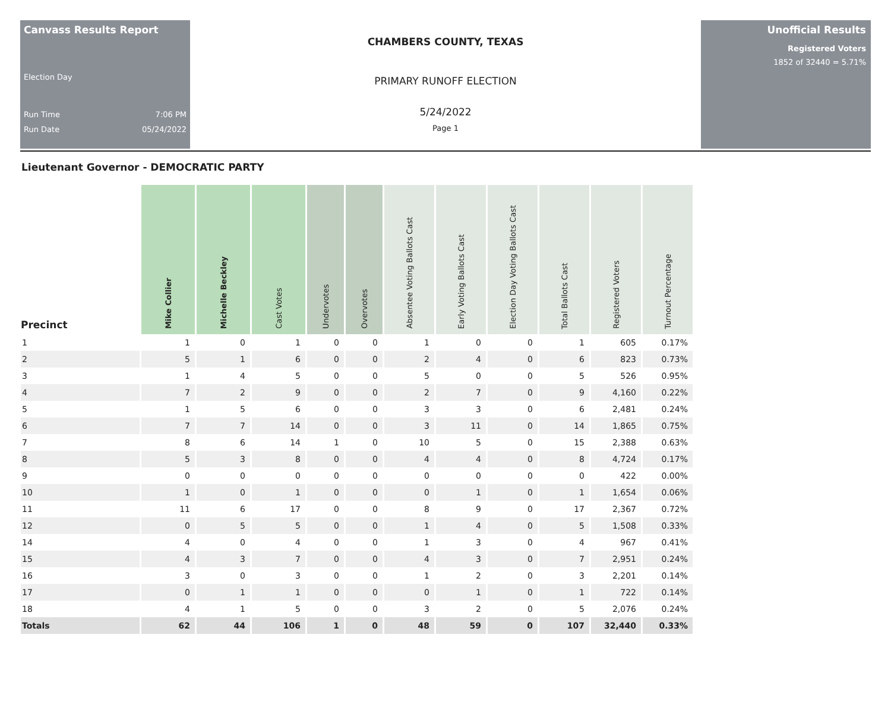Canvass Results Report
Election Day
Run Time 7:06 PM
Run Date 05/24/2022
CHAMBERS COUNTY, TEXAS
PRIMARY RUNOFF ELECTION
5/24/2022
Page 1
Unofficial Results
Registered Voters
1852 of 32440 = 5.71%
Lieutenant Governor - DEMOCRATIC PARTY
| Precinct | Mike Collier | Michelle Beckley | Cast Votes | Undervotes | Overvotes | Absentee Voting Ballots Cast | Early Voting Ballots Cast | Election Day Voting Ballots Cast | Total Ballots Cast | Registered Voters | Turnout Percentage |
| --- | --- | --- | --- | --- | --- | --- | --- | --- | --- | --- | --- |
| 1 | 1 | 0 | 1 | 0 | 0 | 1 | 0 | 0 | 1 | 605 | 0.17% |
| 2 | 5 | 1 | 6 | 0 | 0 | 2 | 4 | 0 | 6 | 823 | 0.73% |
| 3 | 1 | 4 | 5 | 0 | 0 | 5 | 0 | 0 | 5 | 526 | 0.95% |
| 4 | 7 | 2 | 9 | 0 | 0 | 2 | 7 | 0 | 9 | 4,160 | 0.22% |
| 5 | 1 | 5 | 6 | 0 | 0 | 3 | 3 | 0 | 6 | 2,481 | 0.24% |
| 6 | 7 | 7 | 14 | 0 | 0 | 3 | 11 | 0 | 14 | 1,865 | 0.75% |
| 7 | 8 | 6 | 14 | 1 | 0 | 10 | 5 | 0 | 15 | 2,388 | 0.63% |
| 8 | 5 | 3 | 8 | 0 | 0 | 4 | 4 | 0 | 8 | 4,724 | 0.17% |
| 9 | 0 | 0 | 0 | 0 | 0 | 0 | 0 | 0 | 0 | 422 | 0.00% |
| 10 | 1 | 0 | 1 | 0 | 0 | 0 | 1 | 0 | 1 | 1,654 | 0.06% |
| 11 | 11 | 6 | 17 | 0 | 0 | 8 | 9 | 0 | 17 | 2,367 | 0.72% |
| 12 | 0 | 5 | 5 | 0 | 0 | 1 | 4 | 0 | 5 | 1,508 | 0.33% |
| 14 | 4 | 0 | 4 | 0 | 0 | 1 | 3 | 0 | 4 | 967 | 0.41% |
| 15 | 4 | 3 | 7 | 0 | 0 | 4 | 3 | 0 | 7 | 2,951 | 0.24% |
| 16 | 3 | 0 | 3 | 0 | 0 | 1 | 2 | 0 | 3 | 2,201 | 0.14% |
| 17 | 0 | 1 | 1 | 0 | 0 | 0 | 1 | 0 | 1 | 722 | 0.14% |
| 18 | 4 | 1 | 5 | 0 | 0 | 3 | 2 | 0 | 5 | 2,076 | 0.24% |
| Totals | 62 | 44 | 106 | 1 | 0 | 48 | 59 | 0 | 107 | 32,440 | 0.33% |